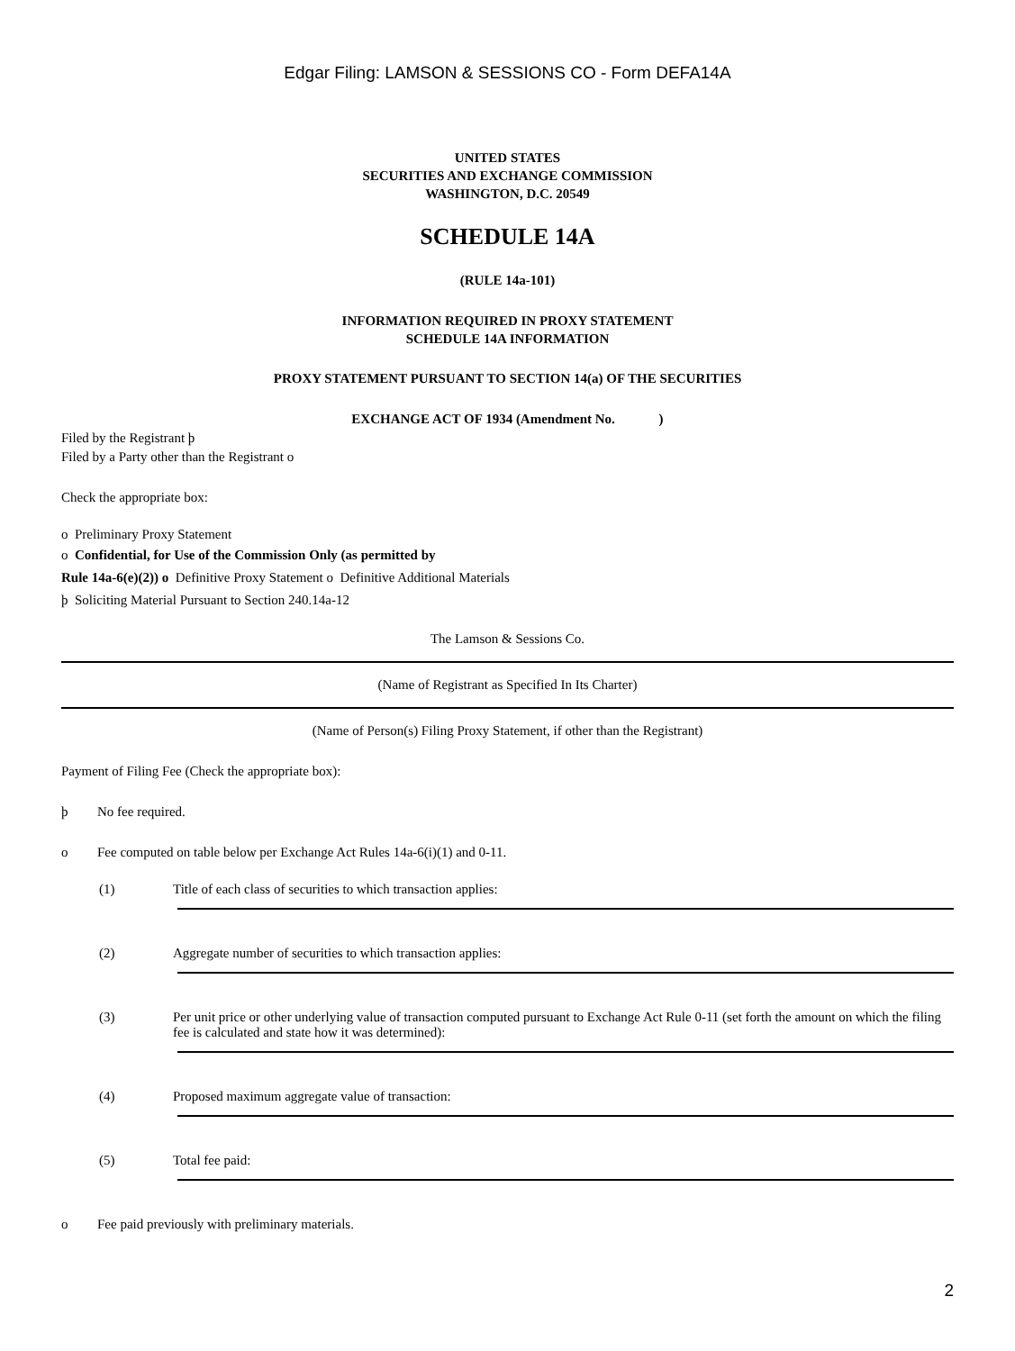Edgar Filing: LAMSON & SESSIONS CO - Form DEFA14A
UNITED STATES
SECURITIES AND EXCHANGE COMMISSION
WASHINGTON, D.C. 20549
SCHEDULE 14A
(RULE 14a-101)
INFORMATION REQUIRED IN PROXY STATEMENT
SCHEDULE 14A INFORMATION
PROXY STATEMENT PURSUANT TO SECTION 14(a) OF THE SECURITIES
EXCHANGE ACT OF 1934 (Amendment No. )
Filed by the Registrant þ
Filed by a Party other than the Registrant o
Check the appropriate box:
o Preliminary Proxy Statement
o Confidential, for Use of the Commission Only (as permitted by
Rule 14a-6(e)(2)) o Definitive Proxy Statement o Definitive Additional Materials
þ Soliciting Material Pursuant to Section 240.14a-12
The Lamson & Sessions Co.
(Name of Registrant as Specified In Its Charter)
(Name of Person(s) Filing Proxy Statement, if other than the Registrant)
Payment of Filing Fee (Check the appropriate box):
þ No fee required.
o Fee computed on table below per Exchange Act Rules 14a-6(i)(1) and 0-11.
(1) Title of each class of securities to which transaction applies:
(2) Aggregate number of securities to which transaction applies:
(3) Per unit price or other underlying value of transaction computed pursuant to Exchange Act Rule 0-11 (set forth the amount on which the filing fee is calculated and state how it was determined):
(4) Proposed maximum aggregate value of transaction:
(5) Total fee paid:
o Fee paid previously with preliminary materials.
2